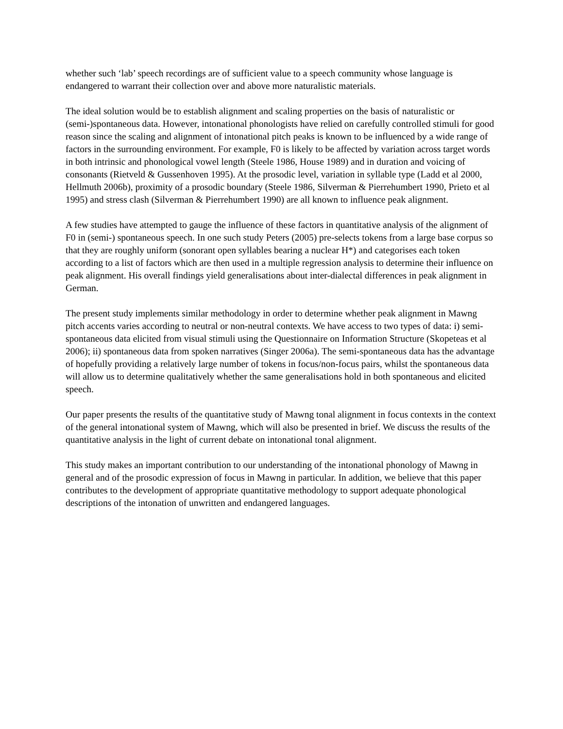whether such ‘lab’ speech recordings are of sufficient value to a speech community whose language is endangered to warrant their collection over and above more naturalistic materials.
The ideal solution would be to establish alignment and scaling properties on the basis of naturalistic or (semi-)spontaneous data. However, intonational phonologists have relied on carefully controlled stimuli for good reason since the scaling and alignment of intonational pitch peaks is known to be influenced by a wide range of factors in the surrounding environment. For example, F0 is likely to be affected by variation across target words in both intrinsic and phonological vowel length (Steele 1986, House 1989) and in duration and voicing of consonants (Rietveld & Gussenhoven 1995). At the prosodic level, variation in syllable type (Ladd et al 2000, Hellmuth 2006b), proximity of a prosodic boundary (Steele 1986, Silverman & Pierrehumbert 1990, Prieto et al 1995) and stress clash (Silverman & Pierrehumbert 1990) are all known to influence peak alignment.
A few studies have attempted to gauge the influence of these factors in quantitative analysis of the alignment of F0 in (semi-) spontaneous speech. In one such study Peters (2005) pre-selects tokens from a large base corpus so that they are roughly uniform (sonorant open syllables bearing a nuclear H*) and categorises each token according to a list of factors which are then used in a multiple regression analysis to determine their influence on peak alignment. His overall findings yield generalisations about inter-dialectal differences in peak alignment in German.
The present study implements similar methodology in order to determine whether peak alignment in Mawng pitch accents varies according to neutral or non-neutral contexts. We have access to two types of data: i) semi-spontaneous data elicited from visual stimuli using the Questionnaire on Information Structure (Skopeteas et al 2006); ii) spontaneous data from spoken narratives (Singer 2006a). The semi-spontaneous data has the advantage of hopefully providing a relatively large number of tokens in focus/non-focus pairs, whilst the spontaneous data will allow us to determine qualitatively whether the same generalisations hold in both spontaneous and elicited speech.
Our paper presents the results of the quantitative study of Mawng tonal alignment in focus contexts in the context of the general intonational system of Mawng, which will also be presented in brief. We discuss the results of the quantitative analysis in the light of current debate on intonational tonal alignment.
This study makes an important contribution to our understanding of the intonational phonology of Mawng in general and of the prosodic expression of focus in Mawng in particular. In addition, we believe that this paper contributes to the development of appropriate quantitative methodology to support adequate phonological descriptions of the intonation of unwritten and endangered languages.